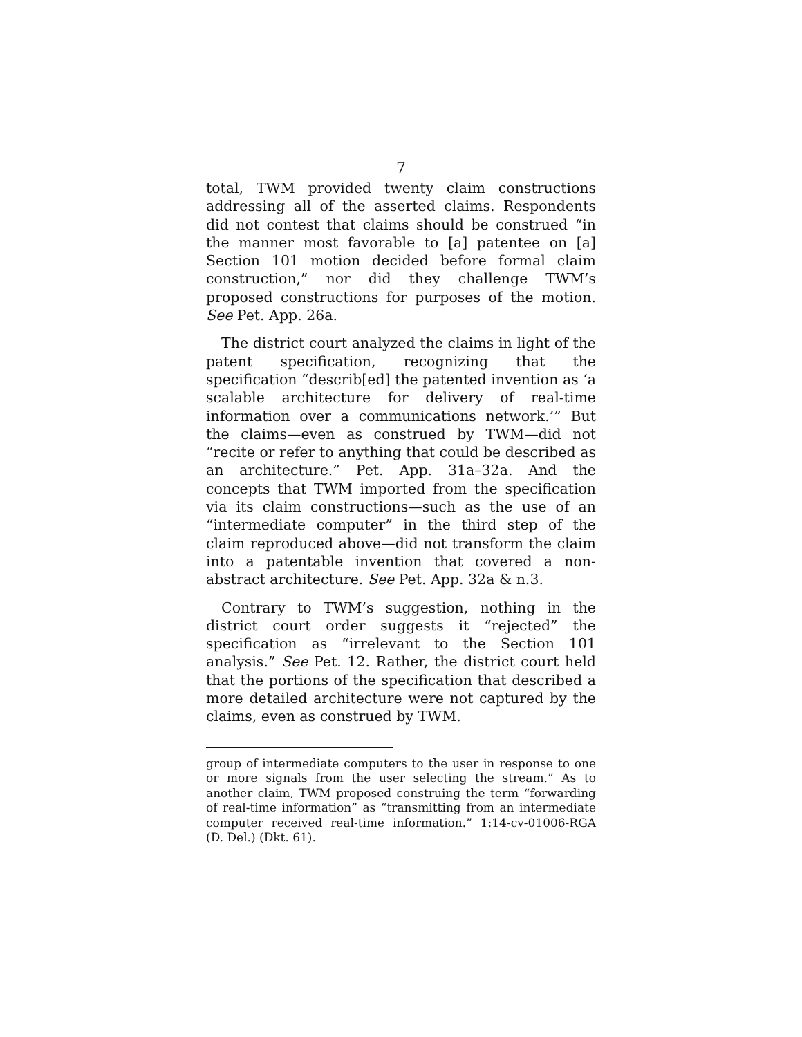7
total, TWM provided twenty claim constructions addressing all of the asserted claims. Respondents did not contest that claims should be construed “in the manner most favorable to [a] patentee on [a] Section 101 motion decided before formal claim construction,” nor did they challenge TWM’s proposed constructions for purposes of the motion. See Pet. App. 26a.
The district court analyzed the claims in light of the patent specification, recognizing that the specification “describ[ed] the patented invention as ‘a scalable architecture for delivery of real-time information over a communications network.’” But the claims—even as construed by TWM—did not “recite or refer to anything that could be described as an architecture.” Pet. App. 31a–32a. And the concepts that TWM imported from the specification via its claim constructions—such as the use of an “intermediate computer” in the third step of the claim reproduced above—did not transform the claim into a patentable invention that covered a non-abstract architecture. See Pet. App. 32a & n.3.
Contrary to TWM’s suggestion, nothing in the district court order suggests it “rejected” the specification as “irrelevant to the Section 101 analysis.” See Pet. 12. Rather, the district court held that the portions of the specification that described a more detailed architecture were not captured by the claims, even as construed by TWM.
group of intermediate computers to the user in response to one or more signals from the user selecting the stream.” As to another claim, TWM proposed construing the term “forwarding of real-time information” as “transmitting from an intermediate computer received real-time information.” 1:14-cv-01006-RGA (D. Del.) (Dkt. 61).